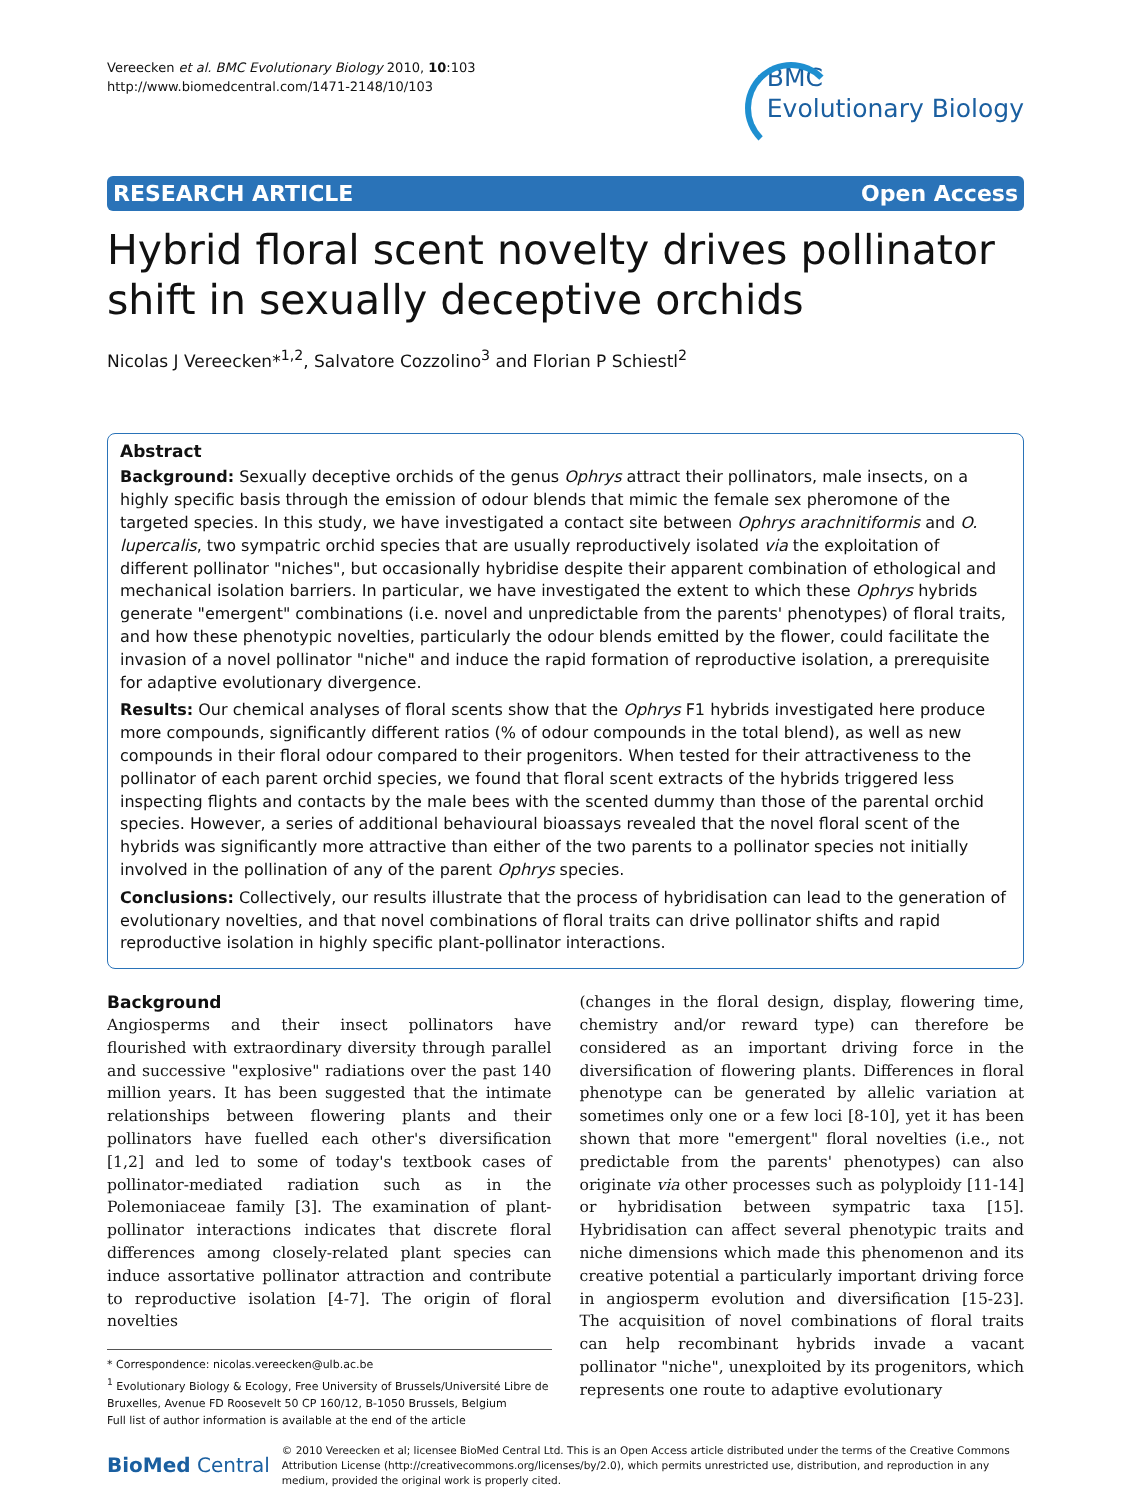Vereecken et al. BMC Evolutionary Biology 2010, 10:103
http://www.biomedcentral.com/1471-2148/10/103
BMC
Evolutionary Biology
RESEARCH ARTICLE Open Access
Hybrid floral scent novelty drives pollinator shift in sexually deceptive orchids
Nicolas J Vereecken*<sup>1,2</sup>, Salvatore Cozzolino<sup>3</sup> and Florian P Schiestl<sup>2</sup>
Abstract
Background: Sexually deceptive orchids of the genus Ophrys attract their pollinators, male insects, on a highly specific basis through the emission of odour blends that mimic the female sex pheromone of the targeted species. In this study, we have investigated a contact site between Ophrys arachnitiformis and O. lupercalis, two sympatric orchid species that are usually reproductively isolated via the exploitation of different pollinator "niches", but occasionally hybridise despite their apparent combination of ethological and mechanical isolation barriers. In particular, we have investigated the extent to which these Ophrys hybrids generate "emergent" combinations (i.e. novel and unpredictable from the parents' phenotypes) of floral traits, and how these phenotypic novelties, particularly the odour blends emitted by the flower, could facilitate the invasion of a novel pollinator "niche" and induce the rapid formation of reproductive isolation, a prerequisite for adaptive evolutionary divergence.
Results: Our chemical analyses of floral scents show that the Ophrys F1 hybrids investigated here produce more compounds, significantly different ratios (% of odour compounds in the total blend), as well as new compounds in their floral odour compared to their progenitors. When tested for their attractiveness to the pollinator of each parent orchid species, we found that floral scent extracts of the hybrids triggered less inspecting flights and contacts by the male bees with the scented dummy than those of the parental orchid species. However, a series of additional behavioural bioassays revealed that the novel floral scent of the hybrids was significantly more attractive than either of the two parents to a pollinator species not initially involved in the pollination of any of the parent Ophrys species.
Conclusions: Collectively, our results illustrate that the process of hybridisation can lead to the generation of evolutionary novelties, and that novel combinations of floral traits can drive pollinator shifts and rapid reproductive isolation in highly specific plant-pollinator interactions.
Background
Angiosperms and their insect pollinators have flourished with extraordinary diversity through parallel and successive "explosive" radiations over the past 140 million years. It has been suggested that the intimate relationships between flowering plants and their pollinators have fuelled each other's diversification [1,2] and led to some of today's textbook cases of pollinator-mediated radiation such as in the Polemoniaceae family [3]. The examination of plant-pollinator interactions indicates that discrete floral differences among closely-related plant species can induce assortative pollinator attraction and contribute to reproductive isolation [4-7]. The origin of floral novelties
* Correspondence: nicolas.vereecken@ulb.ac.be
<sup>1</sup> Evolutionary Biology & Ecology, Free University of Brussels/Université Libre de Bruxelles, Avenue FD Roosevelt 50 CP 160/12, B-1050 Brussels, Belgium
Full list of author information is available at the end of the article
(changes in the floral design, display, flowering time, chemistry and/or reward type) can therefore be considered as an important driving force in the diversification of flowering plants. Differences in floral phenotype can be generated by allelic variation at sometimes only one or a few loci [8-10], yet it has been shown that more "emergent" floral novelties (i.e., not predictable from the parents' phenotypes) can also originate via other processes such as polyploidy [11-14] or hybridisation between sympatric taxa [15]. Hybridisation can affect several phenotypic traits and niche dimensions which made this phenomenon and its creative potential a particularly important driving force in angiosperm evolution and diversification [15-23]. The acquisition of novel combinations of floral traits can help recombinant hybrids invade a vacant pollinator "niche", unexploited by its progenitors, which represents one route to adaptive evolutionary
BioMed Central © 2010 Vereecken et al; licensee BioMed Central Ltd. This is an Open Access article distributed under the terms of the Creative Commons Attribution License (http://creativecommons.org/licenses/by/2.0), which permits unrestricted use, distribution, and reproduction in any medium, provided the original work is properly cited.